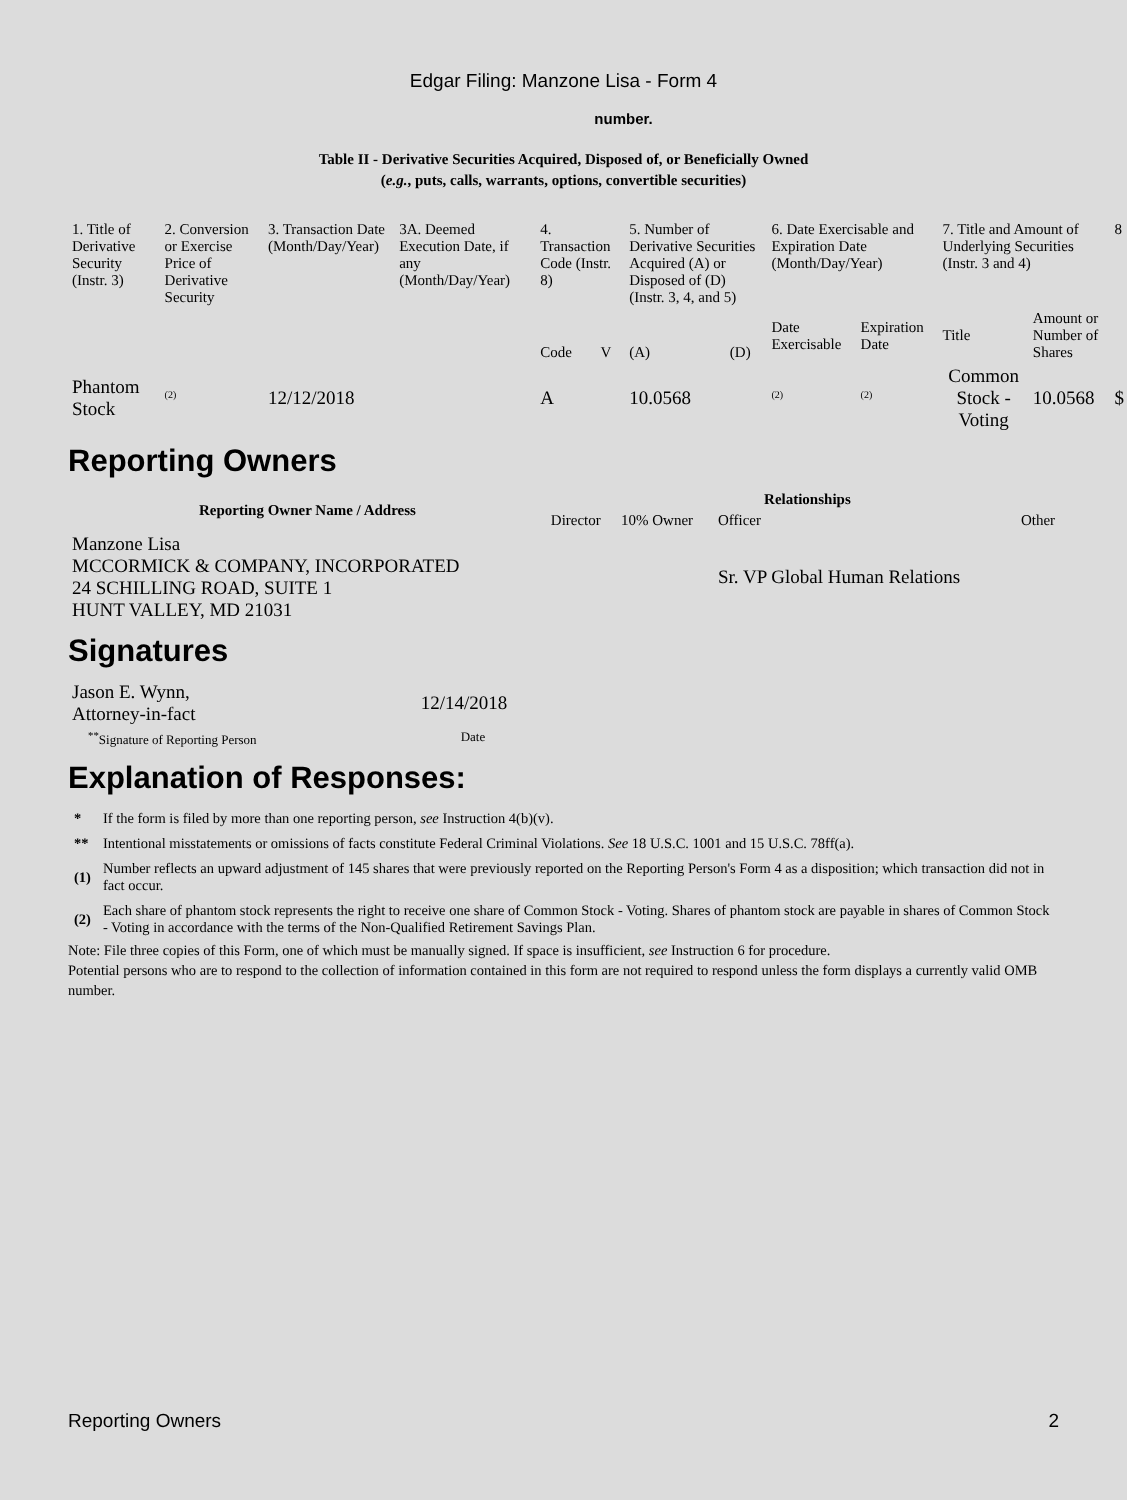Edgar Filing: Manzone Lisa - Form 4
number.
Table II - Derivative Securities Acquired, Disposed of, or Beneficially Owned
(e.g., puts, calls, warrants, options, convertible securities)
| 1. Title of Derivative Security (Instr. 3) | 2. Conversion or Exercise Price of Derivative Security | 3. Transaction Date (Month/Day/Year) | 3A. Deemed Execution Date, if any (Month/Day/Year) | 4. Transaction Code (Instr. 8) | | 5. Number of Derivative Securities Acquired (A) or Disposed of (D) (Instr. 3, 4, and 5) | | 6. Date Exercisable and Expiration Date (Month/Day/Year) | | 7. Title and Amount of Underlying Securities (Instr. 3 and 4) | | 8 |
| | | | | Code | V | (A) | (D) | Date Exercisable | Expiration Date | Title | Amount or Number of Shares | |
| Phantom Stock | <sup>(2)</sup> | 12/12/2018 | | A | | 10.0568 | | <sup>(2)</sup> | <sup>(2)</sup> | Common Stock - Voting | 10.0568 | $ |
Reporting Owners
| Reporting Owner Name / Address | Relationships | | | |
| --- | --- | --- | --- | --- |
| | Director | 10% Owner | Officer | Other |
| Manzone Lisa MCCORMICK & COMPANY, INCORPORATED 24 SCHILLING ROAD, SUITE 1 HUNT VALLEY, MD 21031 | | | Sr. VP Global Human Relations | |
Signatures
| Jason E. Wynn, Attorney-in-fact | 12/14/2018 |
| <sup>**</sup> Signature of Reporting Person | Date |
Explanation of Responses:
| * | If the form is filed by more than one reporting person, see Instruction 4(b)(v). |
| ** | Intentional misstatements or omissions of facts constitute Federal Criminal Violations. See 18 U.S.C. 1001 and 15 U.S.C. 78ff(a). |
| (1) | Number reflects an upward adjustment of 145 shares that were previously reported on the Reporting Person's Form 4 as a disposition; which transaction did not in fact occur. |
| (2) | Each share of phantom stock represents the right to receive one share of Common Stock - Voting. Shares of phantom stock are payable in shares of Common Stock - Voting in accordance with the terms of the Non-Qualified Retirement Savings Plan. |
Note: File three copies of this Form, one of which must be manually signed. If space is insufficient, see Instruction 6 for procedure.
Potential persons who are to respond to the collection of information contained in this form are not required to respond unless the form displays a currently valid OMB number.
Reporting Owners 2